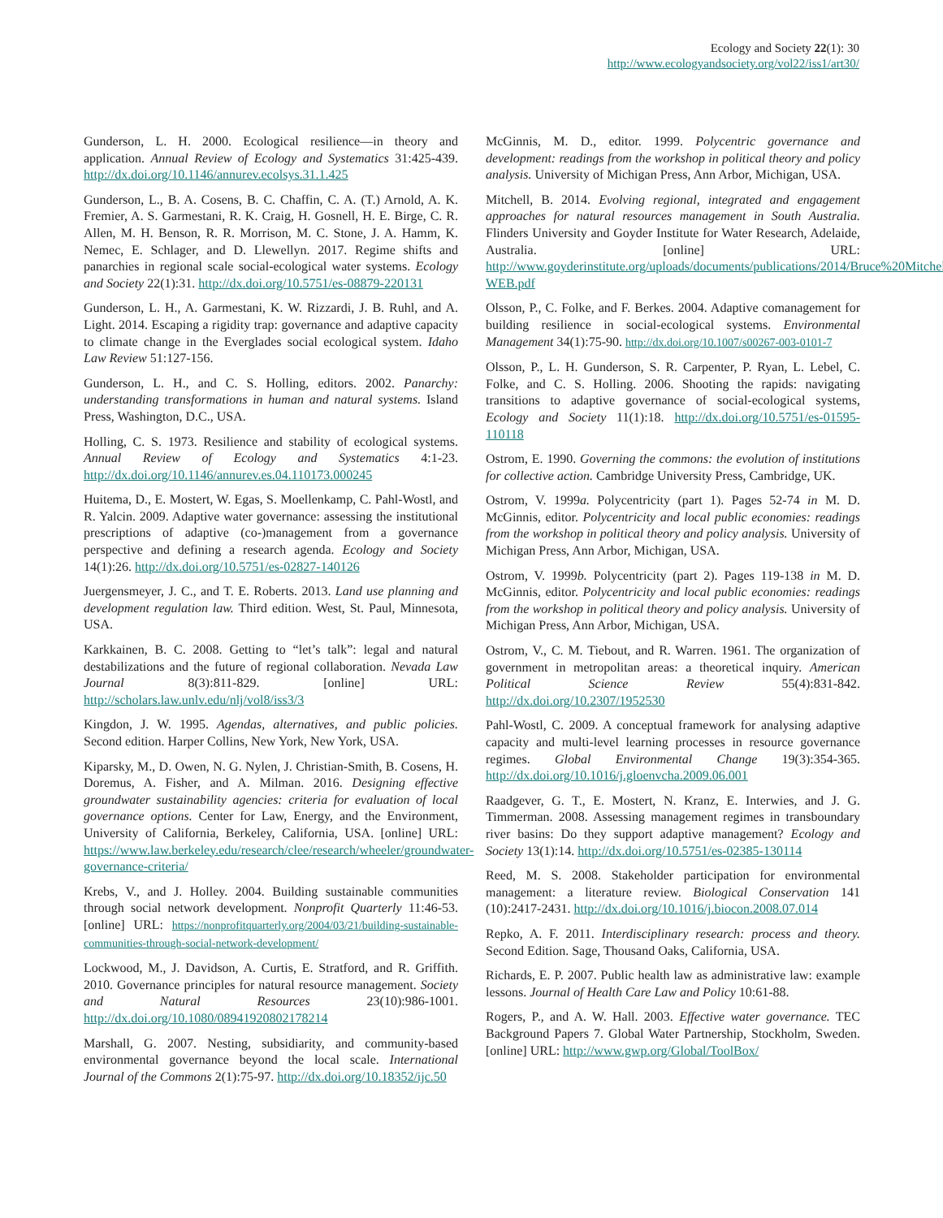Ecology and Society 22(1): 30
http://www.ecologyandsociety.org/vol22/iss1/art30/
Gunderson, L. H. 2000. Ecological resilience—in theory and application. Annual Review of Ecology and Systematics 31:425-439. http://dx.doi.org/10.1146/annurev.ecolsys.31.1.425
Gunderson, L., B. A. Cosens, B. C. Chaffin, C. A. (T.) Arnold, A. K. Fremier, A. S. Garmestani, R. K. Craig, H. Gosnell, H. E. Birge, C. R. Allen, M. H. Benson, R. R. Morrison, M. C. Stone, J. A. Hamm, K. Nemec, E. Schlager, and D. Llewellyn. 2017. Regime shifts and panarchies in regional scale social-ecological water systems. Ecology and Society 22(1):31. http://dx.doi.org/10.5751/es-08879-220131
Gunderson, L. H., A. Garmestani, K. W. Rizzardi, J. B. Ruhl, and A. Light. 2014. Escaping a rigidity trap: governance and adaptive capacity to climate change in the Everglades social ecological system. Idaho Law Review 51:127-156.
Gunderson, L. H., and C. S. Holling, editors. 2002. Panarchy: understanding transformations in human and natural systems. Island Press, Washington, D.C., USA.
Holling, C. S. 1973. Resilience and stability of ecological systems. Annual Review of Ecology and Systematics 4:1-23. http://dx.doi.org/10.1146/annurev.es.04.110173.000245
Huitema, D., E. Mostert, W. Egas, S. Moellenkamp, C. Pahl-Wostl, and R. Yalcin. 2009. Adaptive water governance: assessing the institutional prescriptions of adaptive (co-)management from a governance perspective and defining a research agenda. Ecology and Society 14(1):26. http://dx.doi.org/10.5751/es-02827-140126
Juergensmeyer, J. C., and T. E. Roberts. 2013. Land use planning and development regulation law. Third edition. West, St. Paul, Minnesota, USA.
Karkkainen, B. C. 2008. Getting to “let’s talk”: legal and natural destabilizations and the future of regional collaboration. Nevada Law Journal 8(3):811-829. [online] URL: http://scholars.law.unlv.edu/nlj/vol8/iss3/3
Kingdon, J. W. 1995. Agendas, alternatives, and public policies. Second edition. Harper Collins, New York, New York, USA.
Kiparsky, M., D. Owen, N. G. Nylen, J. Christian-Smith, B. Cosens, H. Doremus, A. Fisher, and A. Milman. 2016. Designing effective groundwater sustainability agencies: criteria for evaluation of local governance options. Center for Law, Energy, and the Environment, University of California, Berkeley, California, USA. [online] URL: https://www.law.berkeley.edu/research/clee/research/wheeler/groundwater-governance-criteria/
Krebs, V., and J. Holley. 2004. Building sustainable communities through social network development. Nonprofit Quarterly 11:46-53. [online] URL: https://nonprofitquarterly.org/2004/03/21/building-sustainable-communities-through-social-network-development/
Lockwood, M., J. Davidson, A. Curtis, E. Stratford, and R. Griffith. 2010. Governance principles for natural resource management. Society and Natural Resources 23(10):986-1001. http://dx.doi.org/10.1080/08941920802178214
Marshall, G. 2007. Nesting, subsidiarity, and community-based environmental governance beyond the local scale. International Journal of the Commons 2(1):75-97. http://dx.doi.org/10.18352/ijc.50
McGinnis, M. D., editor. 1999. Polycentric governance and development: readings from the workshop in political theory and policy analysis. University of Michigan Press, Ann Arbor, Michigan, USA.
Mitchell, B. 2014. Evolving regional, integrated and engagement approaches for natural resources management in South Australia. Flinders University and Goyder Institute for Water Research, Adelaide, Australia. [online] URL: http://www.goyderinstitute.org/uploads/documents/publications/2014/Bruce%20Mitchell-WEB.pdf
Olsson, P., C. Folke, and F. Berkes. 2004. Adaptive comanagement for building resilience in social-ecological systems. Environmental Management 34(1):75-90. http://dx.doi.org/10.1007/s00267-003-0101-7
Olsson, P., L. H. Gunderson, S. R. Carpenter, P. Ryan, L. Lebel, C. Folke, and C. S. Holling. 2006. Shooting the rapids: navigating transitions to adaptive governance of social-ecological systems, Ecology and Society 11(1):18. http://dx.doi.org/10.5751/es-01595-110118
Ostrom, E. 1990. Governing the commons: the evolution of institutions for collective action. Cambridge University Press, Cambridge, UK.
Ostrom, V. 1999a. Polycentricity (part 1). Pages 52-74 in M. D. McGinnis, editor. Polycentricity and local public economies: readings from the workshop in political theory and policy analysis. University of Michigan Press, Ann Arbor, Michigan, USA.
Ostrom, V. 1999b. Polycentricity (part 2). Pages 119-138 in M. D. McGinnis, editor. Polycentricity and local public economies: readings from the workshop in political theory and policy analysis. University of Michigan Press, Ann Arbor, Michigan, USA.
Ostrom, V., C. M. Tiebout, and R. Warren. 1961. The organization of government in metropolitan areas: a theoretical inquiry. American Political Science Review 55(4):831-842. http://dx.doi.org/10.2307/1952530
Pahl-Wostl, C. 2009. A conceptual framework for analysing adaptive capacity and multi-level learning processes in resource governance regimes. Global Environmental Change 19(3):354-365. http://dx.doi.org/10.1016/j.gloenvcha.2009.06.001
Raadgever, G. T., E. Mostert, N. Kranz, E. Interwies, and J. G. Timmerman. 2008. Assessing management regimes in transboundary river basins: Do they support adaptive management? Ecology and Society 13(1):14. http://dx.doi.org/10.5751/es-02385-130114
Reed, M. S. 2008. Stakeholder participation for environmental management: a literature review. Biological Conservation 141 (10):2417-2431. http://dx.doi.org/10.1016/j.biocon.2008.07.014
Repko, A. F. 2011. Interdisciplinary research: process and theory. Second Edition. Sage, Thousand Oaks, California, USA.
Richards, E. P. 2007. Public health law as administrative law: example lessons. Journal of Health Care Law and Policy 10:61-88.
Rogers, P., and A. W. Hall. 2003. Effective water governance. TEC Background Papers 7. Global Water Partnership, Stockholm, Sweden. [online] URL: http://www.gwp.org/Global/ToolBox/